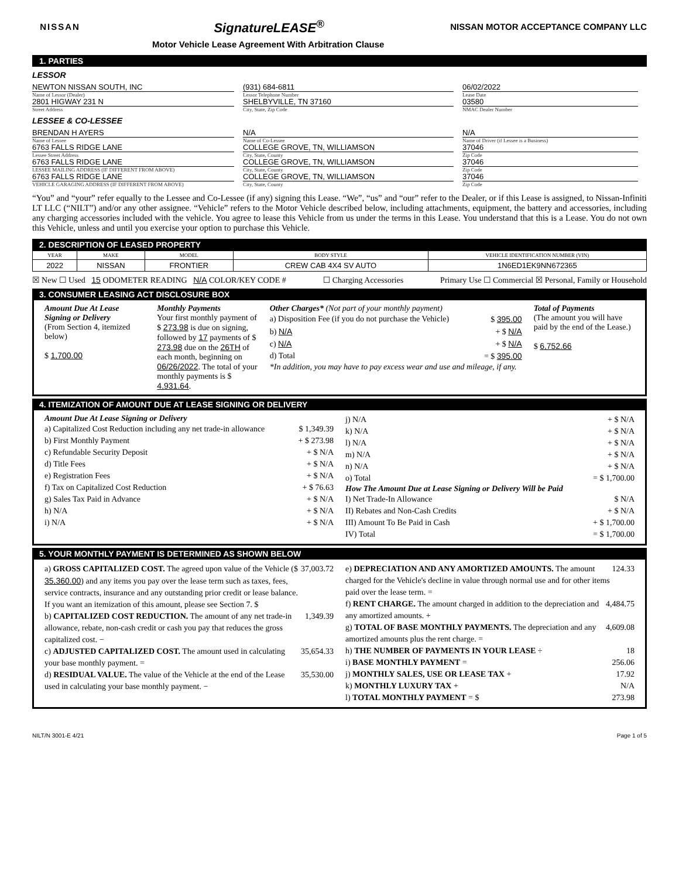NISSAN
SignatureLEASE<sup>®</sup>
NISSAN MOTOR ACCEPTANCE COMPANY LLC
Motor Vehicle Lease Agreement With Arbitration Clause
1. PARTIES
LESSOR
NEWTON NISSAN SOUTH, INC
Name of Lessor (Dealer)
2801 HIGWAY 231 N
Street Address
(931) 684-6811
Lessor Telephone Number
SHELBYVILLE, TN 37160
City, State, Zip Code
06/02/2022
Lease Date
03580
NMAC Dealer Number
LESSEE & CO-LESSEE
BRENDAN H AYERS
Name of Lessee
6763 FALLS RIDGE LANE
Lessee Street Address
6763 FALLS RIDGE LANE
LESSEE MAILING ADDRESS (IF DIFFERENT FROM ABOVE)
6763 FALLS RIDGE LANE
VEHICLE GARAGING ADDRESS (IF DIFFERENT FROM ABOVE)
N/A
Name of Co-Lessee
COLLEGE GROVE, TN, WILLIAMSON
City, State, County
COLLEGE GROVE, TN, WILLIAMSON
City, State, County
COLLEGE GROVE, TN, WILLIAMSON
City, State, County
N/A
Name of Driver (if Lessee is a Business)
37046
Zip Code
37046
Zip Code
37046
Zip Code
“You” and “your” refer equally to the Lessee and Co-Lessee (if any) signing this Lease. “We”, “us” and “our” refer to the Dealer, or if this Lease is assigned, to Nissan-Infiniti LT LLC (“NILT”) and/or any other assignee. “Vehicle” refers to the Motor Vehicle described below, including attachments, equipment, the battery and accessories, including any charging accessories included with the vehicle. You agree to lease this Vehicle from us under the terms in this Lease. You understand that this is a Lease. You do not own this Vehicle, unless and until you exercise your option to purchase this Vehicle.
2. DESCRIPTION OF LEASED PROPERTY
| YEAR | MAKE | MODEL | BODY STYLE | VEHICLE IDENTIFICATION NUMBER (VIN) |
| --- | --- | --- | --- | --- |
| 2022 | NISSAN | FRONTIER | CREW CAB 4X4 SV AUTO | 1N6ED1EK9NN672365 |
☒ New ☐ Used 15 ODOMETER READING N/A COLOR/KEY CODE #
☐ Charging Accessories Primary Use ☐ Commercial ☒ Personal, Family or Household
3. CONSUMER LEASING ACT DISCLOSURE BOX
Amount Due At Lease Signing or Delivery
(From Section 4, itemized below)
$ 1,700.00
Monthly Payments
Your first monthly payment of $ 273.98 is due on signing, followed by 17 payments of $ 273.98 due on the 26TH of each month, beginning on 06/26/2022. The total of your monthly payments is $ 4,931.64.
Other Charges* (Not part of your monthly payment)
a) Disposition Fee (if you do not purchase the Vehicle) $ 395.00
b) N/A + $ N/A
c) N/A + $ N/A
d) Total = $ 395.00
*In addition, you may have to pay excess wear and use and mileage, if any.
Total of Payments
(The amount you will have paid by the end of the Lease.)
$ 6,752.66
4. ITEMIZATION OF AMOUNT DUE AT LEASE SIGNING OR DELIVERY
Amount Due At Lease Signing or Delivery
a) Capitalized Cost Reduction including any net trade-in allowance $ 1,349.39
b) First Monthly Payment + $ 273.98
c) Refundable Security Deposit + $ N/A
d) Title Fees + $ N/A
e) Registration Fees + $ N/A
f) Tax on Capitalized Cost Reduction + $ 76.63
g) Sales Tax Paid in Advance + $ N/A
h) N/A + $ N/A
i) N/A + $ N/A
j) N/A + $ N/A
k) N/A + $ N/A
l) N/A + $ N/A
m) N/A + $ N/A
n) N/A + $ N/A
o) Total = $ 1,700.00
How The Amount Due at Lease Signing or Delivery Will be Paid
I) Net Trade-In Allowance $ N/A
II) Rebates and Non-Cash Credits + $ N/A
III) Amount To Be Paid in Cash + $ 1,700.00
IV) Total = $ 1,700.00
5. YOUR MONTHLY PAYMENT IS DETERMINED AS SHOWN BELOW
a) GROSS CAPITALIZED COST. The agreed upon value of the Vehicle ($ 35,360.00) and any items you pay over the lease term such as taxes, fees, service contracts, insurance and any outstanding prior credit or lease balance. If you want an itemization of this amount, please see Section 7. $ 37,003.72
b) CAPITALIZED COST REDUCTION. The amount of any net trade-in allowance, rebate, non-cash credit or cash you pay that reduces the gross capitalized cost. − 1,349.39
c) ADJUSTED CAPITALIZED COST. The amount used in calculating your base monthly payment. = 35,654.33
d) RESIDUAL VALUE. The value of the Vehicle at the end of the Lease used in calculating your base monthly payment. − 35,530.00
e) DEPRECIATION AND ANY AMORTIZED AMOUNTS. The amount charged for the Vehicle's decline in value through normal use and for other items paid over the lease term. = 124.33
f) RENT CHARGE. The amount charged in addition to the depreciation and any amortized amounts. + 4,484.75
g) TOTAL OF BASE MONTHLY PAYMENTS. The depreciation and any amortized amounts plus the rent charge. = 4,609.08
h) THE NUMBER OF PAYMENTS IN YOUR LEASE ÷ 18
i) BASE MONTHLY PAYMENT = 256.06
j) MONTHLY SALES, USE OR LEASE TAX + 17.92
k) MONTHLY LUXURY TAX + N/A
l) TOTAL MONTHLY PAYMENT = $ 273.98
NILT/N 3001-E 4/21 Page 1 of 5